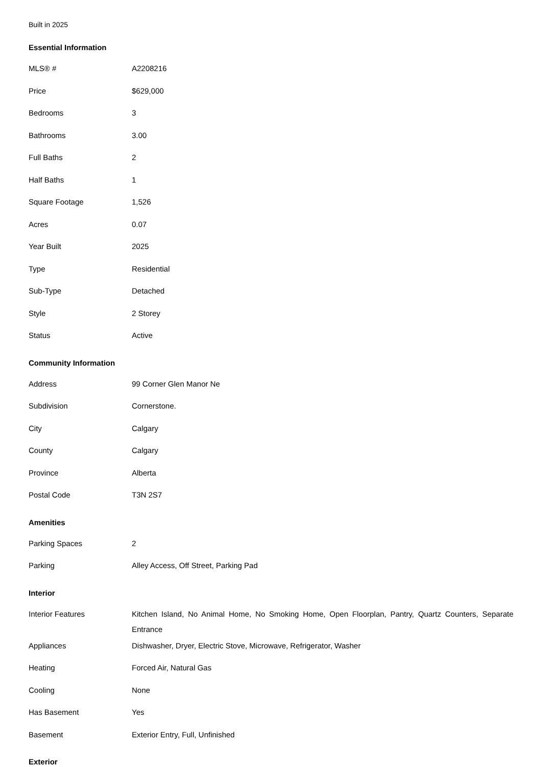Built in 2025
Essential Information
| MLS® # | A2208216 |
| Price | $629,000 |
| Bedrooms | 3 |
| Bathrooms | 3.00 |
| Full Baths | 2 |
| Half Baths | 1 |
| Square Footage | 1,526 |
| Acres | 0.07 |
| Year Built | 2025 |
| Type | Residential |
| Sub-Type | Detached |
| Style | 2 Storey |
| Status | Active |
Community Information
| Address | 99 Corner Glen Manor Ne |
| Subdivision | Cornerstone. |
| City | Calgary |
| County | Calgary |
| Province | Alberta |
| Postal Code | T3N 2S7 |
Amenities
| Parking Spaces | 2 |
| Parking | Alley Access, Off Street, Parking Pad |
Interior
| Interior Features | Kitchen Island, No Animal Home, No Smoking Home, Open Floorplan, Pantry, Quartz Counters, Separate Entrance |
| Appliances | Dishwasher, Dryer, Electric Stove, Microwave, Refrigerator, Washer |
| Heating | Forced Air, Natural Gas |
| Cooling | None |
| Has Basement | Yes |
| Basement | Exterior Entry, Full, Unfinished |
Exterior